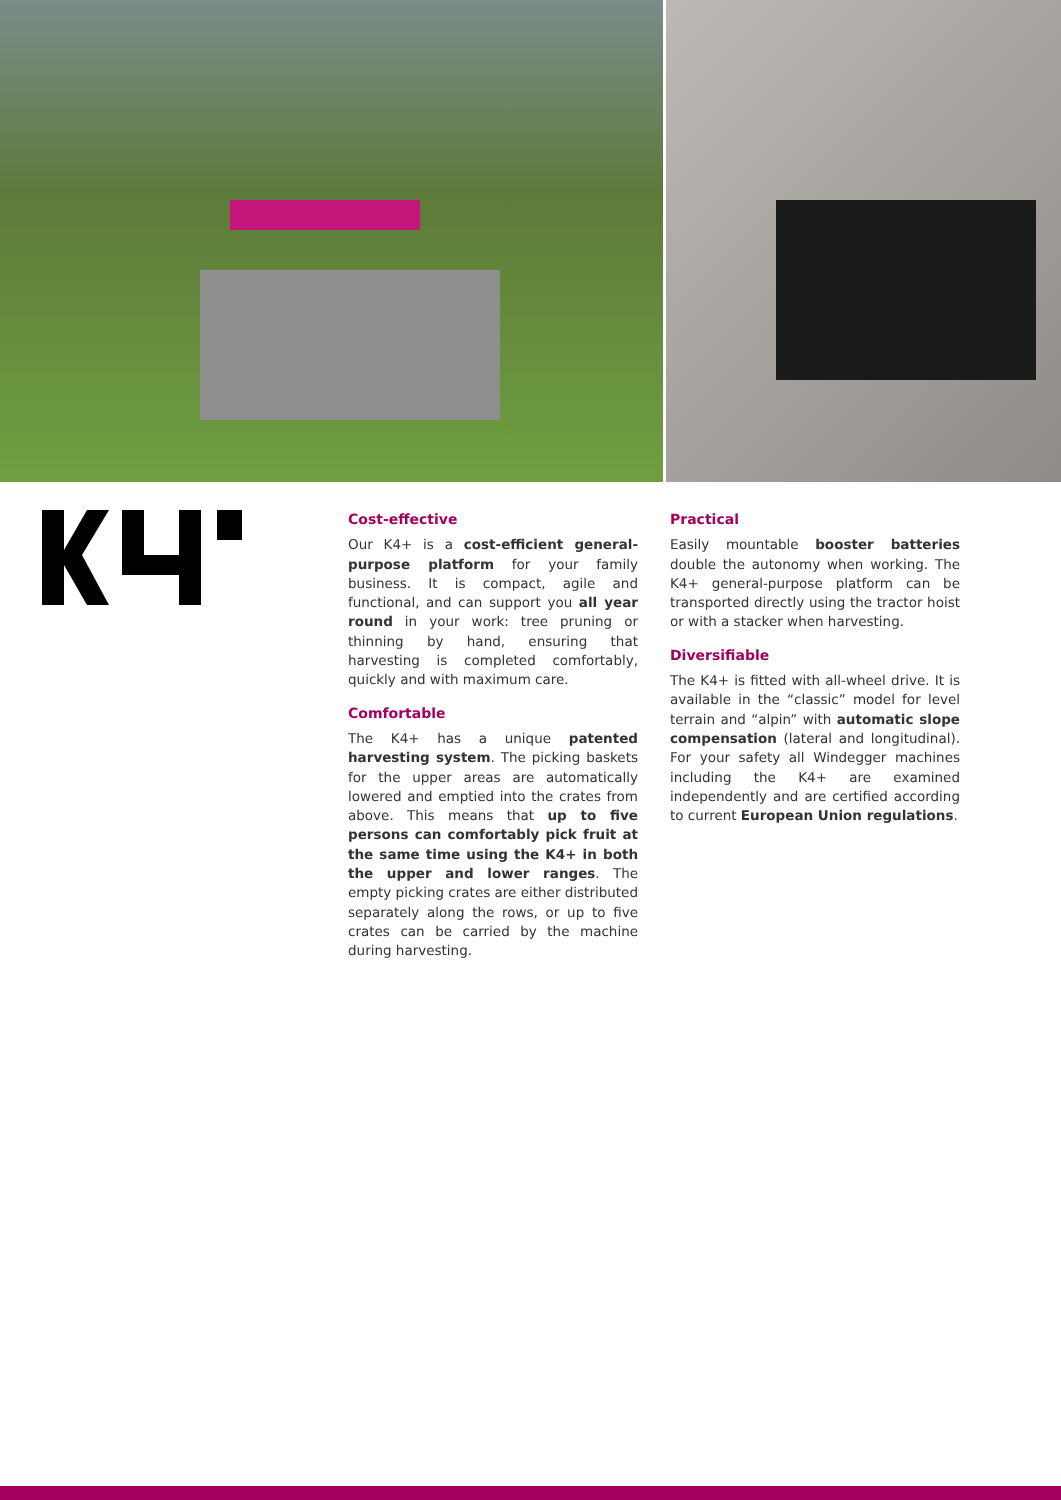Cost-effective
Our K4+ is a cost-efficient general-purpose platform for your family business. It is compact, agile and functional, and can support you all year round in your work: tree pruning or thinning by hand, ensuring that harvesting is completed comfortably, quickly and with maximum care.
Comfortable
The K4+ has a unique patented harvesting system. The picking baskets for the upper areas are automatically lowered and emptied into the crates from above. This means that up to five persons can comfortably pick fruit at the same time using the K4+ in both the upper and lower ranges. The empty picking crates are either distributed separately along the rows, or up to five crates can be carried by the machine during harvesting.
Practical
Easily mountable booster batteries double the autonomy when working. The K4+ general-purpose platform can be transported directly using the tractor hoist or with a stacker when harvesting.
Diversifiable
The K4+ is fitted with all-wheel drive. It is available in the “classic” model for level terrain and “alpin” with automatic slope compensation (lateral and longitudinal). For your safety all Windegger machines including the K4+ are examined independently and are certified according to current European Union regulations.